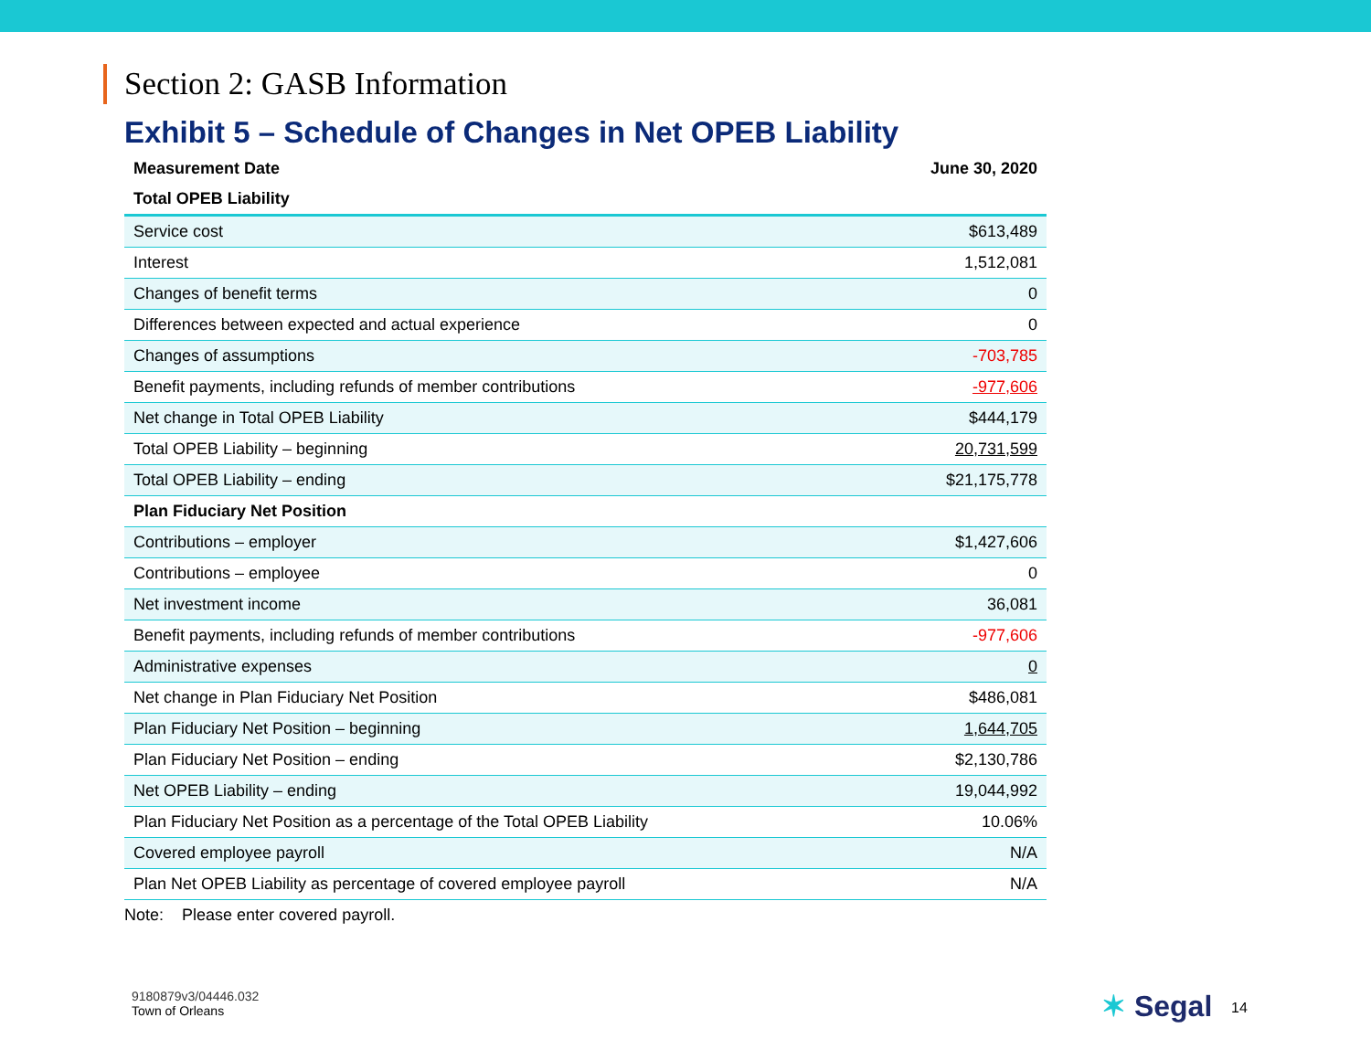Section 2: GASB Information
Exhibit 5 – Schedule of Changes in Net OPEB Liability
| Measurement Date | June 30, 2020 |
| --- | --- |
| Total OPEB Liability | |
| Service cost | $613,489 |
| Interest | 1,512,081 |
| Changes of benefit terms | 0 |
| Differences between expected and actual experience | 0 |
| Changes of assumptions | -703,785 |
| Benefit payments, including refunds of member contributions | -977,606 |
| Net change in Total OPEB Liability | $444,179 |
| Total OPEB Liability – beginning | 20,731,599 |
| Total OPEB Liability – ending | $21,175,778 |
| Plan Fiduciary Net Position | |
| Contributions – employer | $1,427,606 |
| Contributions – employee | 0 |
| Net investment income | 36,081 |
| Benefit payments, including refunds of member contributions | -977,606 |
| Administrative expenses | 0 |
| Net change in Plan Fiduciary Net Position | $486,081 |
| Plan Fiduciary Net Position – beginning | 1,644,705 |
| Plan Fiduciary Net Position – ending | $2,130,786 |
| Net OPEB Liability – ending | 19,044,992 |
| Plan Fiduciary Net Position as a percentage of the Total OPEB Liability | 10.06% |
| Covered employee payroll | N/A |
| Plan Net OPEB Liability as percentage of covered employee payroll | N/A |
Note: Please enter covered payroll.
9180879v3/04446.032
Town of Orleans
✶ Segal 14